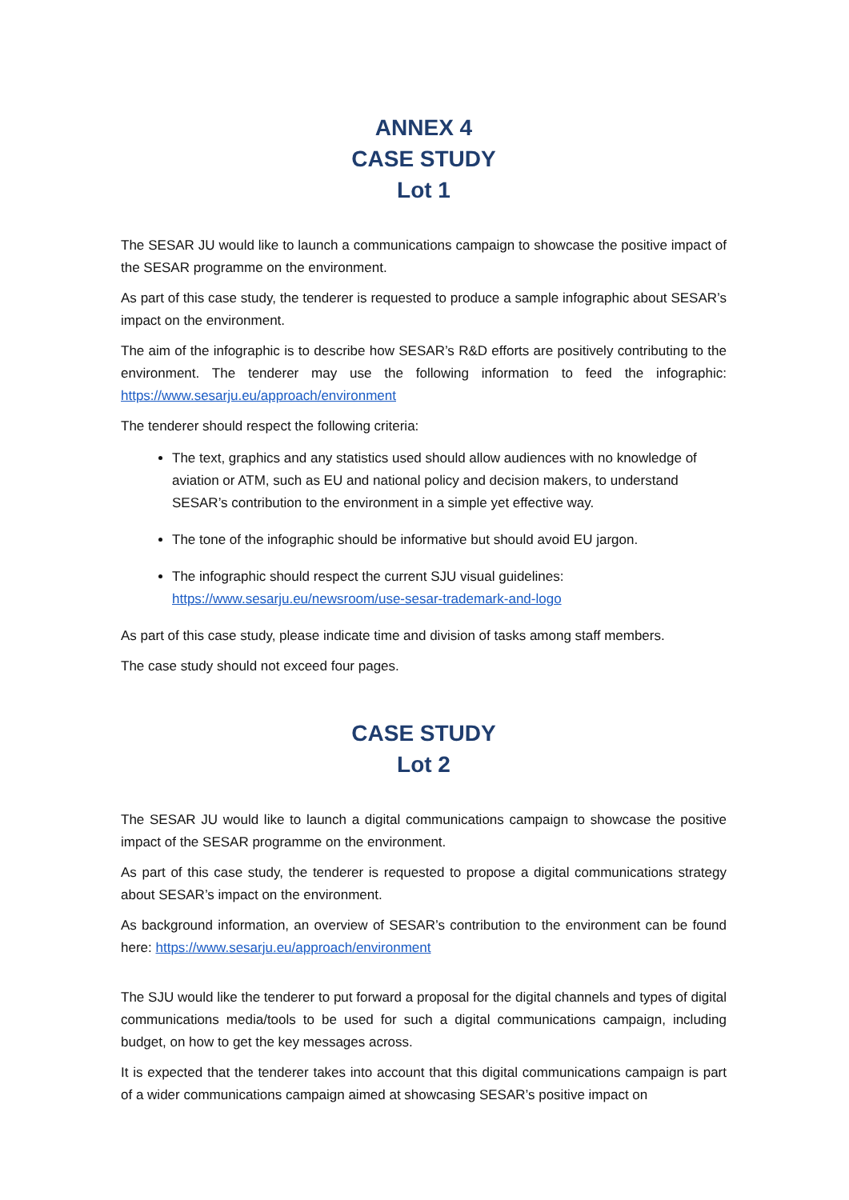ANNEX 4
CASE STUDY
Lot 1
The SESAR JU would like to launch a communications campaign to showcase the positive impact of the SESAR programme on the environment.
As part of this case study, the tenderer is requested to produce a sample infographic about SESAR’s impact on the environment.
The aim of the infographic is to describe how SESAR’s R&D efforts are positively contributing to the environment. The tenderer may use the following information to feed the infographic: https://www.sesarju.eu/approach/environment
The tenderer should respect the following criteria:
The text, graphics and any statistics used should allow audiences with no knowledge of aviation or ATM, such as EU and national policy and decision makers, to understand SESAR’s contribution to the environment in a simple yet effective way.
The tone of the infographic should be informative but should avoid EU jargon.
The infographic should respect the current SJU visual guidelines:
https://www.sesarju.eu/newsroom/use-sesar-trademark-and-logo
As part of this case study, please indicate time and division of tasks among staff members.
The case study should not exceed four pages.
CASE STUDY
Lot 2
The SESAR JU would like to launch a digital communications campaign to showcase the positive impact of the SESAR programme on the environment.
As part of this case study, the tenderer is requested to propose a digital communications strategy about SESAR’s impact on the environment.
As background information, an overview of SESAR’s contribution to the environment can be found here: https://www.sesarju.eu/approach/environment
The SJU would like the tenderer to put forward a proposal for the digital channels and types of digital communications media/tools to be used for such a digital communications campaign, including budget, on how to get the key messages across.
It is expected that the tenderer takes into account that this digital communications campaign is part of a wider communications campaign aimed at showcasing SESAR’s positive impact on